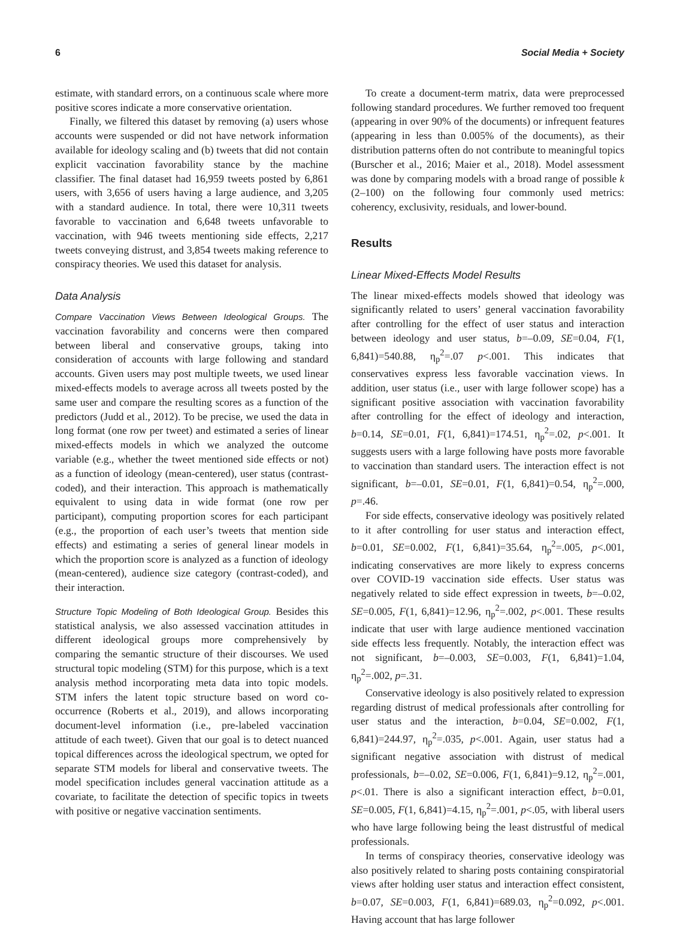6 Social Media + Society
estimate, with standard errors, on a continuous scale where more positive scores indicate a more conservative orientation.
Finally, we filtered this dataset by removing (a) users whose accounts were suspended or did not have network information available for ideology scaling and (b) tweets that did not contain explicit vaccination favorability stance by the machine classifier. The final dataset had 16,959 tweets posted by 6,861 users, with 3,656 of users having a large audience, and 3,205 with a standard audience. In total, there were 10,311 tweets favorable to vaccination and 6,648 tweets unfavorable to vaccination, with 946 tweets mentioning side effects, 2,217 tweets conveying distrust, and 3,854 tweets making reference to conspiracy theories. We used this dataset for analysis.
Data Analysis
Compare Vaccination Views Between Ideological Groups. The vaccination favorability and concerns were then compared between liberal and conservative groups, taking into consideration of accounts with large following and standard accounts. Given users may post multiple tweets, we used linear mixed-effects models to average across all tweets posted by the same user and compare the resulting scores as a function of the predictors (Judd et al., 2012). To be precise, we used the data in long format (one row per tweet) and estimated a series of linear mixed-effects models in which we analyzed the outcome variable (e.g., whether the tweet mentioned side effects or not) as a function of ideology (mean-centered), user status (contrast-coded), and their interaction. This approach is mathematically equivalent to using data in wide format (one row per participant), computing proportion scores for each participant (e.g., the proportion of each user’s tweets that mention side effects) and estimating a series of general linear models in which the proportion score is analyzed as a function of ideology (mean-centered), audience size category (contrast-coded), and their interaction.
Structure Topic Modeling of Both Ideological Group. Besides this statistical analysis, we also assessed vaccination attitudes in different ideological groups more comprehensively by comparing the semantic structure of their discourses. We used structural topic modeling (STM) for this purpose, which is a text analysis method incorporating meta data into topic models. STM infers the latent topic structure based on word co-occurrence (Roberts et al., 2019), and allows incorporating document-level information (i.e., pre-labeled vaccination attitude of each tweet). Given that our goal is to detect nuanced topical differences across the ideological spectrum, we opted for separate STM models for liberal and conservative tweets. The model specification includes general vaccination attitude as a covariate, to facilitate the detection of specific topics in tweets with positive or negative vaccination sentiments.
To create a document-term matrix, data were preprocessed following standard procedures. We further removed too frequent (appearing in over 90% of the documents) or infrequent features (appearing in less than 0.005% of the documents), as their distribution patterns often do not contribute to meaningful topics (Burscher et al., 2016; Maier et al., 2018). Model assessment was done by comparing models with a broad range of possible k (2–100) on the following four commonly used metrics: coherency, exclusivity, residuals, and lower-bound.
Results
Linear Mixed-Effects Model Results
The linear mixed-effects models showed that ideology was significantly related to users’ general vaccination favorability after controlling for the effect of user status and interaction between ideology and user status, b=–0.09, SE=0.04, F(1, 6,841)=540.88, η<sub>p</sub><sup>2</sup>=.07 p<.001. This indicates that conservatives express less favorable vaccination views. In addition, user status (i.e., user with large follower scope) has a significant positive association with vaccination favorability after controlling for the effect of ideology and interaction, b=0.14, SE=0.01, F(1, 6,841)=174.51, η<sub>p</sub><sup>2</sup>=.02, p<.001. It suggests users with a large following have posts more favorable to vaccination than standard users. The interaction effect is not significant, b=–0.01, SE=0.01, F(1, 6,841)=0.54, η<sub>p</sub><sup>2</sup>=.000, p=.46.
For side effects, conservative ideology was positively related to it after controlling for user status and interaction effect, b=0.01, SE=0.002, F(1, 6,841)=35.64, η<sub>p</sub><sup>2</sup>=.005, p<.001, indicating conservatives are more likely to express concerns over COVID-19 vaccination side effects. User status was negatively related to side effect expression in tweets, b=–0.02, SE=0.005, F(1, 6,841)=12.96, η<sub>p</sub><sup>2</sup>=.002, p<.001. These results indicate that user with large audience mentioned vaccination side effects less frequently. Notably, the interaction effect was not significant, b=–0.003, SE=0.003, F(1, 6,841)=1.04, η<sub>p</sub><sup>2</sup>=.002, p=.31.
Conservative ideology is also positively related to expression regarding distrust of medical professionals after controlling for user status and the interaction, b=0.04, SE=0.002, F(1, 6,841)=244.97, η<sub>p</sub><sup>2</sup>=.035, p<.001. Again, user status had a significant negative association with distrust of medical professionals, b=–0.02, SE=0.006, F(1, 6,841)=9.12, η<sub>p</sub><sup>2</sup>=.001, p<.01. There is also a significant interaction effect, b=0.01, SE=0.005, F(1, 6,841)=4.15, η<sub>p</sub><sup>2</sup>=.001, p<.05, with liberal users who have large following being the least distrustful of medical professionals.
In terms of conspiracy theories, conservative ideology was also positively related to sharing posts containing conspiratorial views after holding user status and interaction effect consistent, b=0.07, SE=0.003, F(1, 6,841)=689.03, η<sub>p</sub><sup>2</sup>=0.092, p<.001. Having account that has large follower